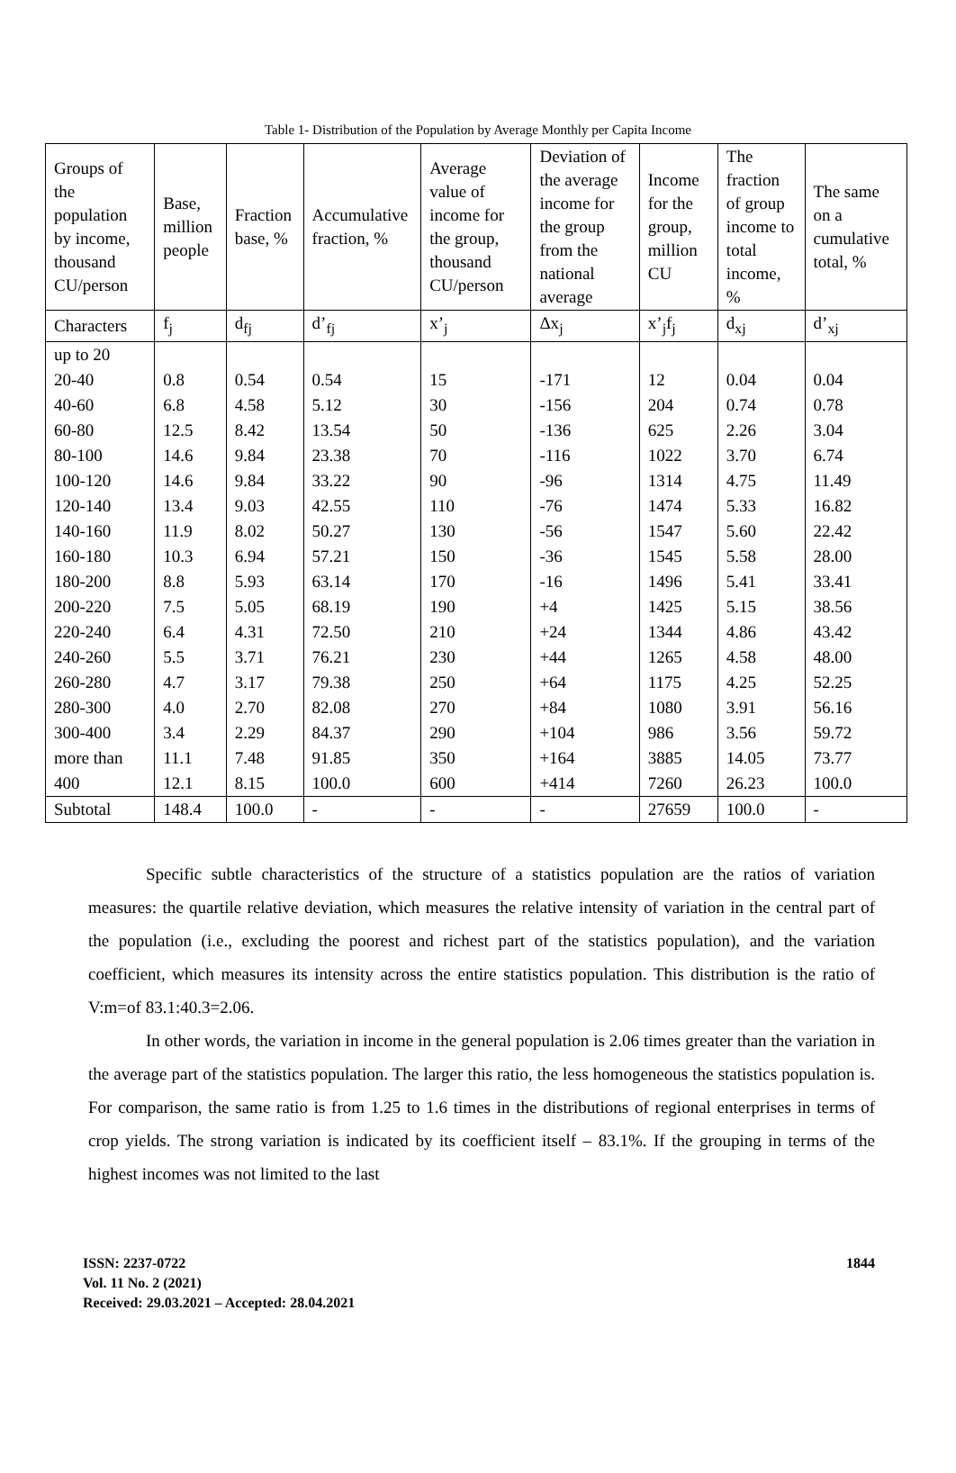Table 1- Distribution of the Population by Average Monthly per Capita Income
| Groups of the population by income, thousand CU/person | Base, million people | Fraction base, % | Accumulative fraction, % | Average value of income for the group, thousand CU/person | Deviation of the average income for the group from the national average | Income for the group, million CU | The fraction of group income to total income, % | The same on a cumulative total, % |
| --- | --- | --- | --- | --- | --- | --- | --- | --- |
| Characters | f<sub>j</sub> | d<sub>fj</sub> | d’<sub>fj</sub> | x’<sub>j</sub> | Δx<sub>j</sub> | x’<sub>j</sub>f<sub>j</sub> | d<sub>xj</sub> | d’<sub>xj</sub> |
| up to 20 | | | | | | | | |
| 20-40 | 0.8 | 0.54 | 0.54 | 15 | -171 | 12 | 0.04 | 0.04 |
| 40-60 | 6.8 | 4.58 | 5.12 | 30 | -156 | 204 | 0.74 | 0.78 |
| 60-80 | 12.5 | 8.42 | 13.54 | 50 | -136 | 625 | 2.26 | 3.04 |
| 80-100 | 14.6 | 9.84 | 23.38 | 70 | -116 | 1022 | 3.70 | 6.74 |
| 100-120 | 14.6 | 9.84 | 33.22 | 90 | -96 | 1314 | 4.75 | 11.49 |
| 120-140 | 13.4 | 9.03 | 42.55 | 110 | -76 | 1474 | 5.33 | 16.82 |
| 140-160 | 11.9 | 8.02 | 50.27 | 130 | -56 | 1547 | 5.60 | 22.42 |
| 160-180 | 10.3 | 6.94 | 57.21 | 150 | -36 | 1545 | 5.58 | 28.00 |
| 180-200 | 8.8 | 5.93 | 63.14 | 170 | -16 | 1496 | 5.41 | 33.41 |
| 200-220 | 7.5 | 5.05 | 68.19 | 190 | +4 | 1425 | 5.15 | 38.56 |
| 220-240 | 6.4 | 4.31 | 72.50 | 210 | +24 | 1344 | 4.86 | 43.42 |
| 240-260 | 5.5 | 3.71 | 76.21 | 230 | +44 | 1265 | 4.58 | 48.00 |
| 260-280 | 4.7 | 3.17 | 79.38 | 250 | +64 | 1175 | 4.25 | 52.25 |
| 280-300 | 4.0 | 2.70 | 82.08 | 270 | +84 | 1080 | 3.91 | 56.16 |
| 300-400 | 3.4 | 2.29 | 84.37 | 290 | +104 | 986 | 3.56 | 59.72 |
| more than | 11.1 | 7.48 | 91.85 | 350 | +164 | 3885 | 14.05 | 73.77 |
| 400 | 12.1 | 8.15 | 100.0 | 600 | +414 | 7260 | 26.23 | 100.0 |
| Subtotal | 148.4 | 100.0 | - | - | - | 27659 | 100.0 | - |
Specific subtle characteristics of the structure of a statistics population are the ratios of variation measures: the quartile relative deviation, which measures the relative intensity of variation in the central part of the population (i.e., excluding the poorest and richest part of the statistics population), and the variation coefficient, which measures its intensity across the entire statistics population. This distribution is the ratio of V:m=of 83.1:40.3=2.06.
In other words, the variation in income in the general population is 2.06 times greater than the variation in the average part of the statistics population. The larger this ratio, the less homogeneous the statistics population is. For comparison, the same ratio is from 1.25 to 1.6 times in the distributions of regional enterprises in terms of crop yields. The strong variation is indicated by its coefficient itself – 83.1%. If the grouping in terms of the highest incomes was not limited to the last
ISSN: 2237-0722
Vol. 11 No. 2 (2021)
Received: 29.03.2021 – Accepted: 28.04.2021
1844